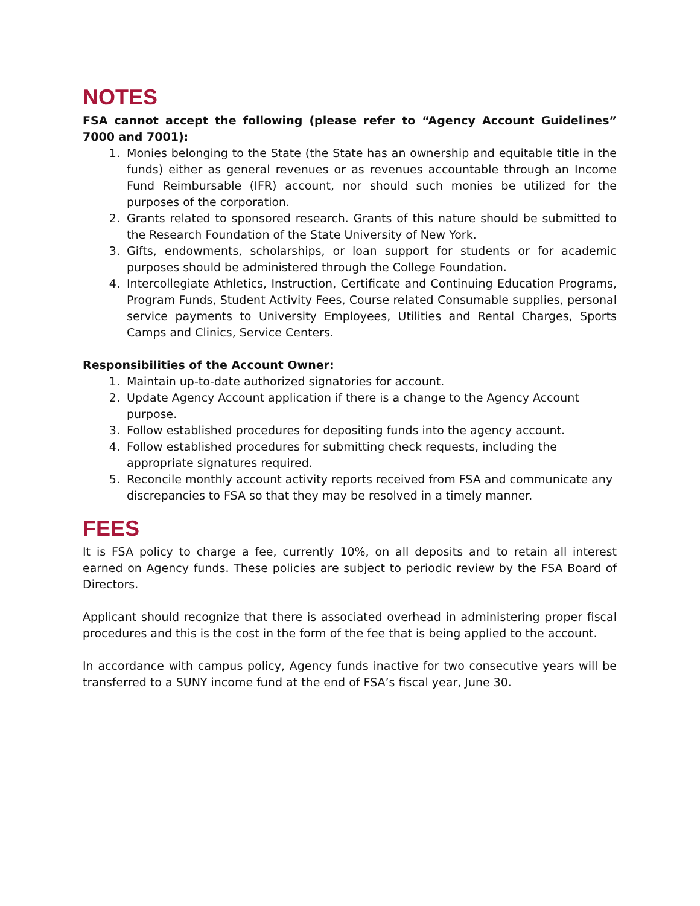NOTES
FSA cannot accept the following (please refer to “Agency Account Guidelines” 7000 and 7001):
1. Monies belonging to the State (the State has an ownership and equitable title in the funds) either as general revenues or as revenues accountable through an Income Fund Reimbursable (IFR) account, nor should such monies be utilized for the purposes of the corporation.
2. Grants related to sponsored research. Grants of this nature should be submitted to the Research Foundation of the State University of New York.
3. Gifts, endowments, scholarships, or loan support for students or for academic purposes should be administered through the College Foundation.
4. Intercollegiate Athletics, Instruction, Certificate and Continuing Education Programs, Program Funds, Student Activity Fees, Course related Consumable supplies, personal service payments to University Employees, Utilities and Rental Charges, Sports Camps and Clinics, Service Centers.
Responsibilities of the Account Owner:
1. Maintain up-to-date authorized signatories for account.
2. Update Agency Account application if there is a change to the Agency Account purpose.
3. Follow established procedures for depositing funds into the agency account.
4. Follow established procedures for submitting check requests, including the appropriate signatures required.
5. Reconcile monthly account activity reports received from FSA and communicate any discrepancies to FSA so that they may be resolved in a timely manner.
FEES
It is FSA policy to charge a fee, currently 10%, on all deposits and to retain all interest earned on Agency funds. These policies are subject to periodic review by the FSA Board of Directors.
Applicant should recognize that there is associated overhead in administering proper fiscal procedures and this is the cost in the form of the fee that is being applied to the account.
In accordance with campus policy, Agency funds inactive for two consecutive years will be transferred to a SUNY income fund at the end of FSA’s fiscal year, June 30.